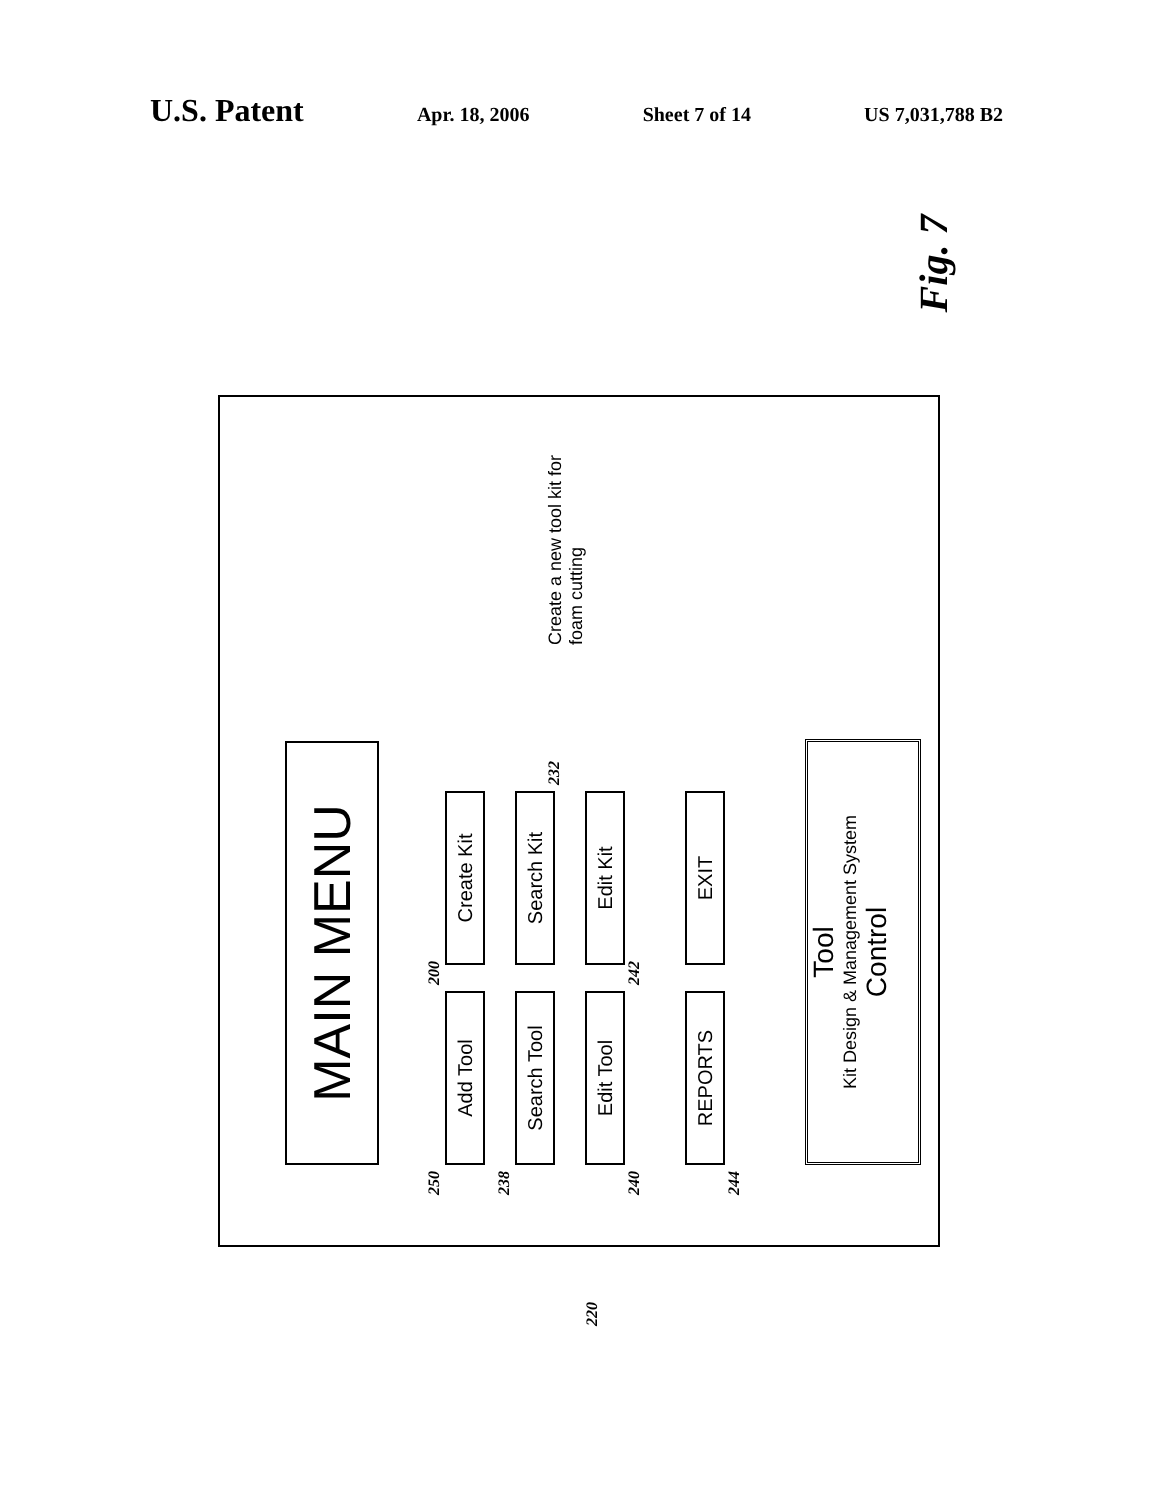U.S. Patent Apr. 18, 2006 Sheet 7 of 14 US 7,031,788 B2
Fig. 7
MAIN MENU
Add Tool
250
Create Kit
200
Search Tool
238
Search Kit
232
Edit Tool
240
Edit Kit
242
REPORTS
244
EXIT
Tool
Kit Design & Management System
Control
Create a new tool kit for foam cutting
220